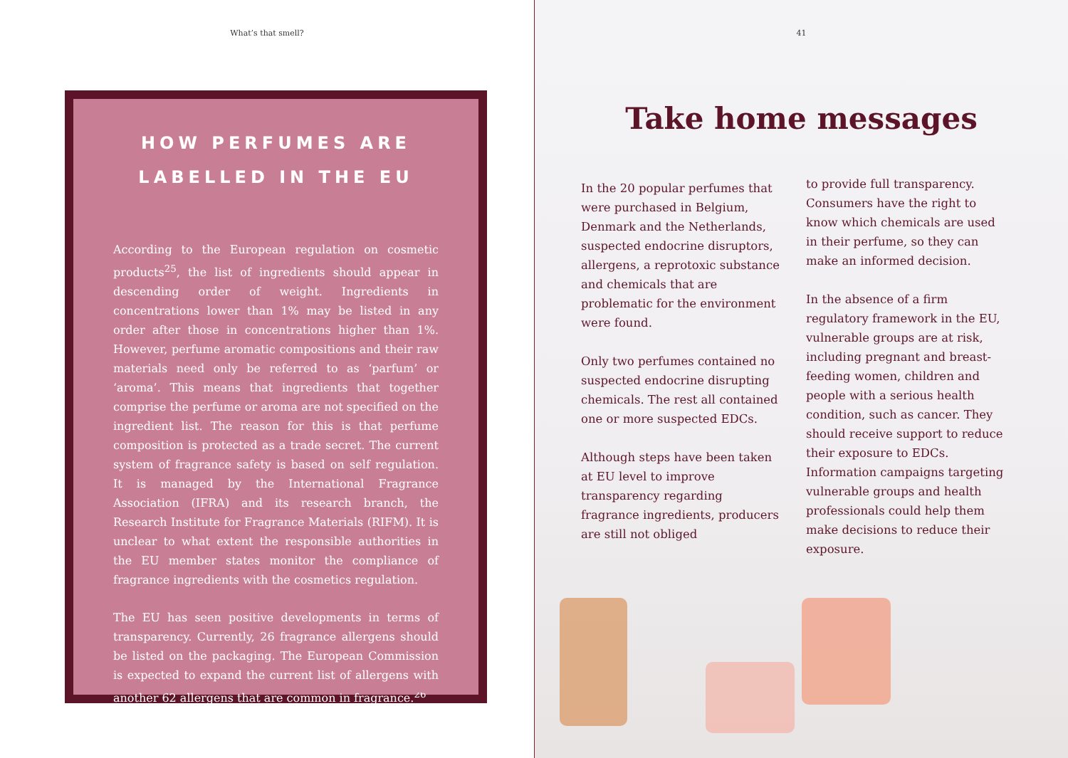What’s that smell?
HOW PERFUMES ARE
LABELLED IN THE EU
According to the European regulation on cosmetic products<sup>25</sup>, the list of ingredients should appear in descending order of weight. Ingredients in concentrations lower than 1% may be listed in any order after those in concentrations higher than 1%. However, perfume aromatic compositions and their raw materials need only be referred to as ‘parfum’ or ‘aroma’. This means that ingredients that together comprise the perfume or aroma are not specified on the ingredient list. The reason for this is that perfume composition is protected as a trade secret. The current system of fragrance safety is based on self regulation. It is managed by the International Fragrance Association (IFRA) and its research branch, the Research Institute for Fragrance Materials (RIFM). It is unclear to what extent the responsible authorities in the EU member states monitor the compliance of fragrance ingredients with the cosmetics regulation.
The EU has seen positive developments in terms of transparency. Currently, 26 fragrance allergens should be listed on the packaging. The European Commission is expected to expand the current list of allergens with another 62 allergens that are common in fragrance.<sup>26</sup>
41
Take home messages
In the 20 popular perfumes that were purchased in Belgium, Denmark and the Netherlands, suspected endocrine disruptors, allergens, a reprotoxic substance and chemicals that are problematic for the environment were found.
Only two perfumes contained no suspected endocrine disrupting chemicals. The rest all contained one or more suspected EDCs.
Although steps have been taken at EU level to improve transparency regarding fragrance ingredients, producers are still not obliged
to provide full transparency. Consumers have the right to know which chemicals are used in their perfume, so they can make an informed decision.
In the absence of a firm regulatory framework in the EU, vulnerable groups are at risk, including pregnant and breast-feeding women, children and people with a serious health condition, such as cancer. They should receive support to reduce their exposure to EDCs. Information campaigns targeting vulnerable groups and health professionals could help them make decisions to reduce their exposure.